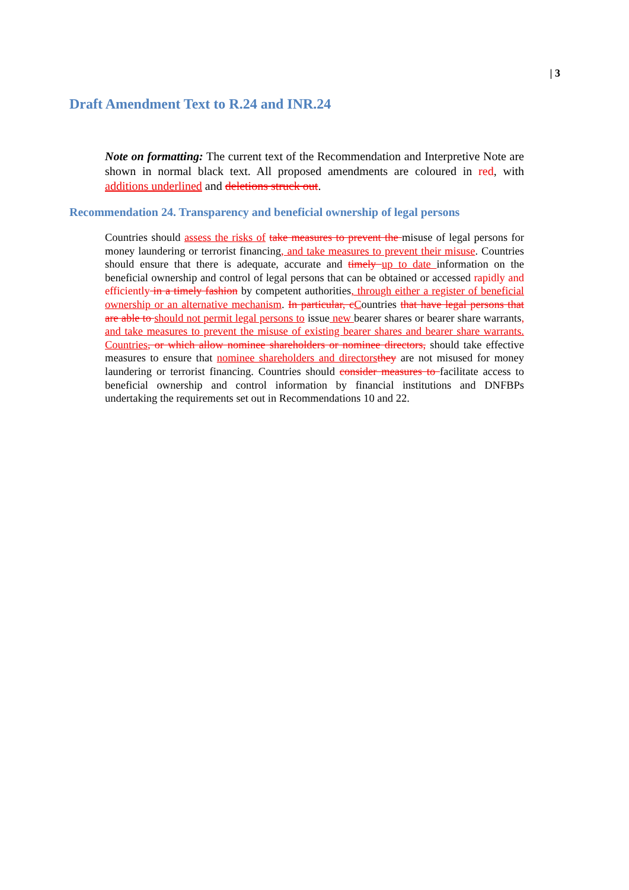| 3
Draft Amendment Text to R.24 and INR.24
Note on formatting: The current text of the Recommendation and Interpretive Note are shown in normal black text. All proposed amendments are coloured in red, with additions underlined and deletions struck out.
Recommendation 24. Transparency and beneficial ownership of legal persons
Countries should assess the risks of take measures to prevent the misuse of legal persons for money laundering or terrorist financing, and take measures to prevent their misuse. Countries should ensure that there is adequate, accurate and timely up to date information on the beneficial ownership and control of legal persons that can be obtained or accessed rapidly and efficiently in a timely fashion by competent authorities, through either a register of beneficial ownership or an alternative mechanism. In particular, c Countries that have legal persons that are able to should not permit legal persons to issue new bearer shares or bearer share warrants, and take measures to prevent the misuse of existing bearer shares and bearer share warrants. Countries, or which allow nominee shareholders or nominee directors, should take effective measures to ensure that nominee shareholders and directors they are not misused for money laundering or terrorist financing. Countries should consider measures to facilitate access to beneficial ownership and control information by financial institutions and DNFBPs undertaking the requirements set out in Recommendations 10 and 22.